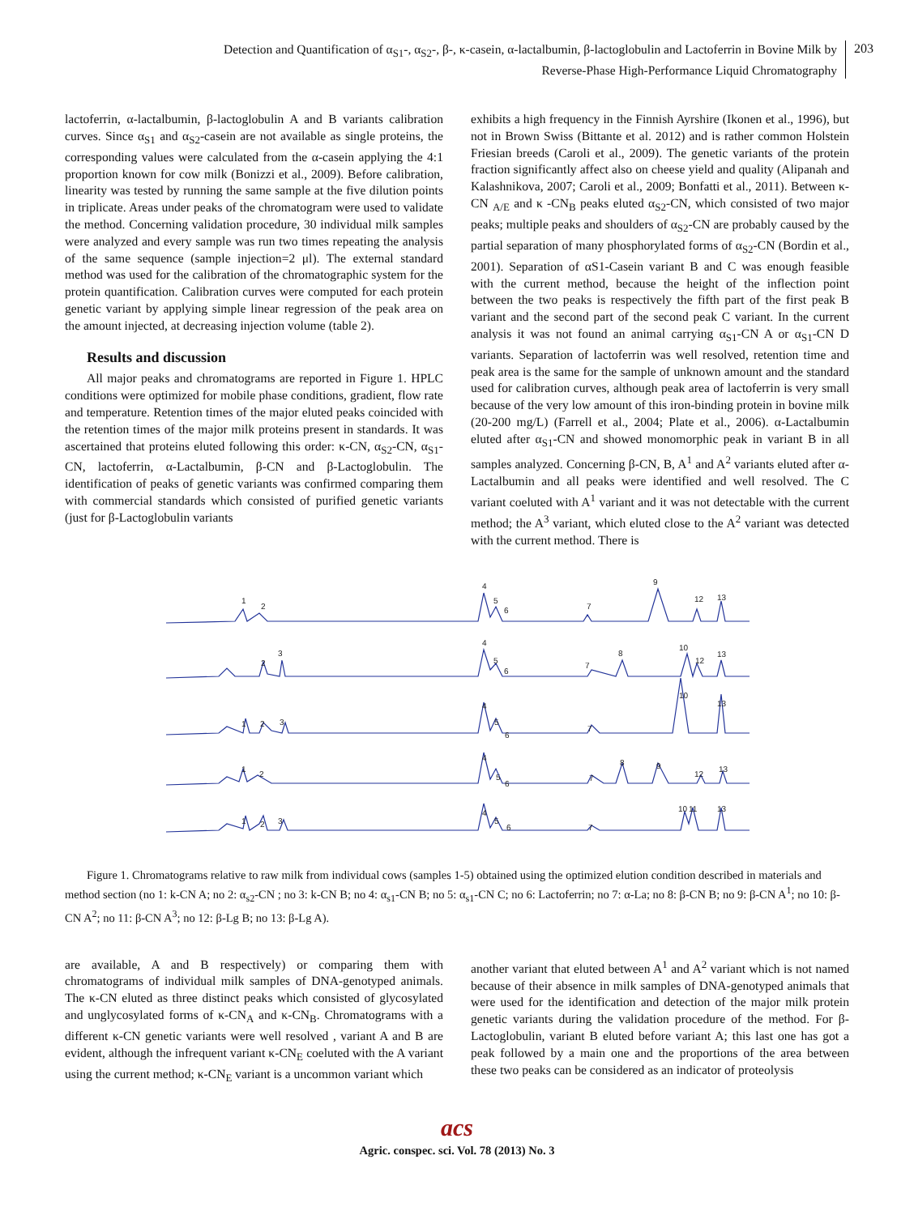Detection and Quantification of α<sub>S1</sub>-, α<sub>S2</sub>-, β-, κ-casein, α-lactalbumin, β-lactoglobulin and Lactoferrin in Bovine Milk by
Reverse-Phase High-Performance Liquid Chromatography
203
lactoferrin, α-lactalbumin, β-lactoglobulin A and B variants calibration curves. Since α<sub>S1</sub> and α<sub>S2</sub>-casein are not available as single proteins, the corresponding values were calculated from the α-casein applying the 4:1 proportion known for cow milk (Bonizzi et al., 2009). Before calibration, linearity was tested by running the same sample at the five dilution points in triplicate. Areas under peaks of the chromatogram were used to validate the method. Concerning validation procedure, 30 individual milk samples were analyzed and every sample was run two times repeating the analysis of the same sequence (sample injection=2 μl). The external standard method was used for the calibration of the chromatographic system for the protein quantification. Calibration curves were computed for each protein genetic variant by applying simple linear regression of the peak area on the amount injected, at decreasing injection volume (table 2).
Results and discussion
All major peaks and chromatograms are reported in Figure 1. HPLC conditions were optimized for mobile phase conditions, gradient, flow rate and temperature. Retention times of the major eluted peaks coincided with the retention times of the major milk proteins present in standards. It was ascertained that proteins eluted following this order: κ-CN, α<sub>S2</sub>-CN, α<sub>S1</sub>-CN, lactoferrin, α-Lactalbumin, β-CN and β-Lactoglobulin. The identification of peaks of genetic variants was confirmed comparing them with commercial standards which consisted of purified genetic variants (just for β-Lactoglobulin variants
exhibits a high frequency in the Finnish Ayrshire (Ikonen et al., 1996), but not in Brown Swiss (Bittante et al. 2012) and is rather common Holstein Friesian breeds (Caroli et al., 2009). The genetic variants of the protein fraction significantly affect also on cheese yield and quality (Alipanah and Kalashnikova, 2007; Caroli et al., 2009; Bonfatti et al., 2011). Between κ-CN <sub>A/E</sub> and κ -CN<sub>B</sub> peaks eluted α<sub>S2</sub>-CN, which consisted of two major peaks; multiple peaks and shoulders of α<sub>S2</sub>-CN are probably caused by the partial separation of many phosphorylated forms of α<sub>S2</sub>-CN (Bordin et al., 2001). Separation of αS1-Casein variant B and C was enough feasible with the current method, because the height of the inflection point between the two peaks is respectively the fifth part of the first peak B variant and the second part of the second peak C variant. In the current analysis it was not found an animal carrying α<sub>S1</sub>-CN A or α<sub>S1</sub>-CN D variants. Separation of lactoferrin was well resolved, retention time and peak area is the same for the sample of unknown amount and the standard used for calibration curves, although peak area of lactoferrin is very small because of the very low amount of this iron-binding protein in bovine milk (20-200 mg/L) (Farrell et al., 2004; Plate et al., 2006). α-Lactalbumin eluted after α<sub>S1</sub>-CN and showed monomorphic peak in variant B in all samples analyzed. Concerning β-CN, B, A<sup>1</sup> and A<sup>2</sup> variants eluted after α-Lactalbumin and all peaks were identified and well resolved. The C variant coeluted with A<sup>1</sup> variant and it was not detectable with the current method; the A<sup>3</sup> variant, which eluted close to the A<sup>2</sup> variant was detected with the current method. There is
1
2
4
5
6
7
9
12
13
2
3
4
5
6
7
8
10
12
13
1
2
3
4
5
6
7
10
13
1
2
4
5
6
7
8
9
12
13
1
2
3
4
5
6
7
10
11
13
Figure 1. Chromatograms relative to raw milk from individual cows (samples 1-5) obtained using the optimized elution condition described in materials and method section (no 1: k-CN A; no 2: α<sub>s2</sub>-CN ; no 3: k-CN B; no 4: α<sub>s1</sub>-CN B; no 5: α<sub>s1</sub>-CN C; no 6: Lactoferrin; no 7: α-La; no 8: β-CN B; no 9: β-CN A<sup>1</sup>; no 10: β-CN A<sup>2</sup>; no 11: β-CN A<sup>3</sup>; no 12: β-Lg B; no 13: β-Lg A).
are available, A and B respectively) or comparing them with chromatograms of individual milk samples of DNA-genotyped animals. The κ-CN eluted as three distinct peaks which consisted of glycosylated and unglycosylated forms of κ-CN<sub>A</sub> and κ-CN<sub>B</sub>. Chromatograms with a different κ-CN genetic variants were well resolved , variant A and B are evident, although the infrequent variant κ-CN<sub>E</sub> coeluted with the A variant using the current method; κ-CN<sub>E</sub> variant is a uncommon variant which
another variant that eluted between A<sup>1</sup> and A<sup>2</sup> variant which is not named because of their absence in milk samples of DNA-genotyped animals that were used for the identification and detection of the major milk protein genetic variants during the validation procedure of the method. For β-Lactoglobulin, variant B eluted before variant A; this last one has got a peak followed by a main one and the proportions of the area between these two peaks can be considered as an indicator of proteolysis
acs
Agric. conspec. sci. Vol. 78 (2013) No. 3